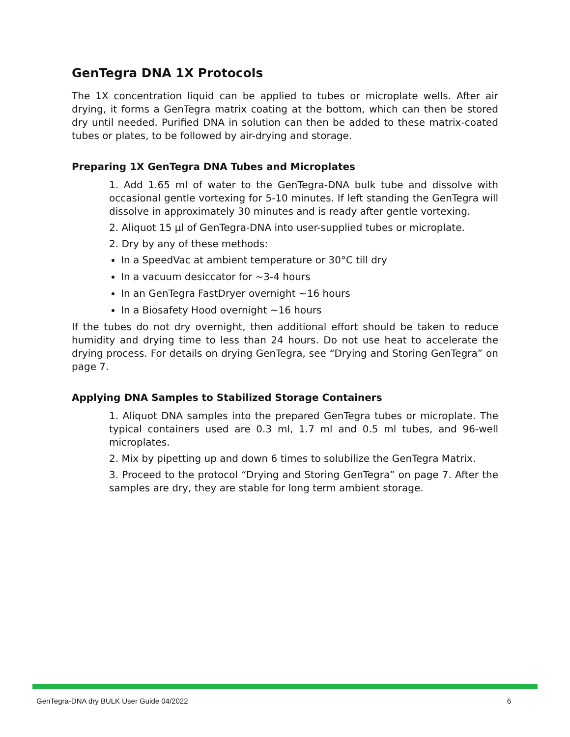GenTegra DNA 1X Protocols
The 1X concentration liquid can be applied to tubes or microplate wells. After air drying, it forms a GenTegra matrix coating at the bottom, which can then be stored dry until needed. Purified DNA in solution can then be added to these matrix-coated tubes or plates, to be followed by air-drying and storage.
Preparing 1X GenTegra DNA Tubes and Microplates
1. Add 1.65 ml of water to the GenTegra-DNA bulk tube and dissolve with occasional gentle vortexing for 5-10 minutes. If left standing the GenTegra will dissolve in approximately 30 minutes and is ready after gentle vortexing.
2. Aliquot 15 µl of GenTegra-DNA into user-supplied tubes or microplate.
2. Dry by any of these methods:
In a SpeedVac at ambient temperature or 30°C till dry
In a vacuum desiccator for ~3-4 hours
In an GenTegra FastDryer overnight ~16 hours
In a Biosafety Hood overnight ~16 hours
If the tubes do not dry overnight, then additional effort should be taken to reduce humidity and drying time to less than 24 hours. Do not use heat to accelerate the drying process. For details on drying GenTegra, see “Drying and Storing GenTegra” on page 7.
Applying DNA Samples to Stabilized Storage Containers
1. Aliquot DNA samples into the prepared GenTegra tubes or microplate. The typical containers used are 0.3 ml, 1.7 ml and 0.5 ml tubes, and 96-well microplates.
2. Mix by pipetting up and down 6 times to solubilize the GenTegra Matrix.
3. Proceed to the protocol “Drying and Storing GenTegra” on page 7. After the samples are dry, they are stable for long term ambient storage.
GenTegra-DNA dry BULK User Guide 04/2022 6